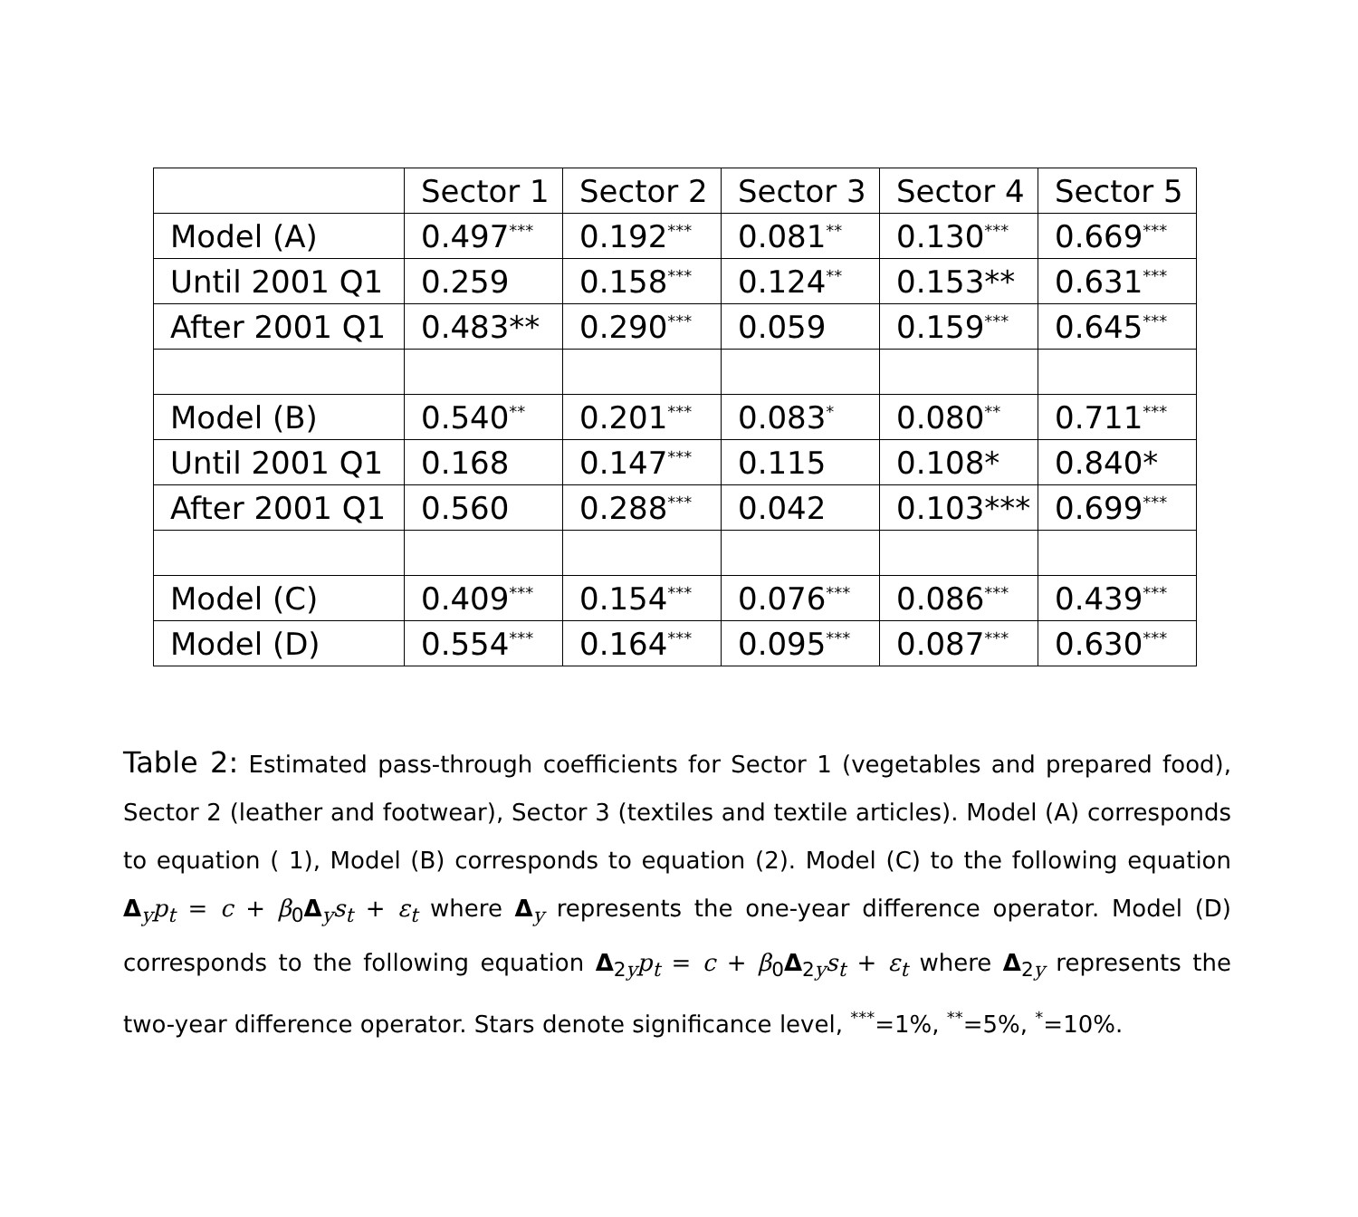| | Sector 1 | Sector 2 | Sector 3 | Sector 4 | Sector 5 |
| Model (A) | 0.497<sup>***</sup> | 0.192<sup>***</sup> | 0.081<sup>**</sup> | 0.130<sup>***</sup> | 0.669<sup>***</sup> |
| Until 2001 Q1 | 0.259 | 0.158<sup>***</sup> | 0.124<sup>**</sup> | 0.153** | 0.631<sup>***</sup> |
| After 2001 Q1 | 0.483** | 0.290<sup>***</sup> | 0.059 | 0.159<sup>***</sup> | 0.645<sup>***</sup> |
| Model (B) | 0.540<sup>**</sup> | 0.201<sup>***</sup> | 0.083<sup>*</sup> | 0.080<sup>**</sup> | 0.711<sup>***</sup> |
| Until 2001 Q1 | 0.168 | 0.147<sup>***</sup> | 0.115 | 0.108* | 0.840* |
| After 2001 Q1 | 0.560 | 0.288<sup>***</sup> | 0.042 | 0.103*** | 0.699<sup>***</sup> |
| Model (C) | 0.409<sup>***</sup> | 0.154<sup>***</sup> | 0.076<sup>***</sup> | 0.086<sup>***</sup> | 0.439<sup>***</sup> |
| Model (D) | 0.554<sup>***</sup> | 0.164<sup>***</sup> | 0.095<sup>***</sup> | 0.087<sup>***</sup> | 0.630<sup>***</sup> |
Table 2: Estimated pass-through coefficients for Sector 1 (vegetables and prepared food), Sector 2 (leather and footwear), Sector 3 (textiles and textile articles). Model (A) corresponds to equation ( 1), Model (B) corresponds to equation (2). Model (C) to the following equation Δ<sub>y</sub>p<sub>t</sub> = c + β<sub>0</sub>Δ<sub>y</sub>s<sub>t</sub> + ε<sub>t</sub> where Δ<sub>y</sub> represents the one-year difference operator. Model (D) corresponds to the following equation Δ<sub>2y</sub>p<sub>t</sub> = c + β<sub>0</sub>Δ<sub>2y</sub>s<sub>t</sub> + ε<sub>t</sub> where Δ<sub>2y</sub> represents the two-year difference operator. Stars denote significance level, <sup>***</sup>=1%, <sup>**</sup>=5%, <sup>*</sup>=10%.